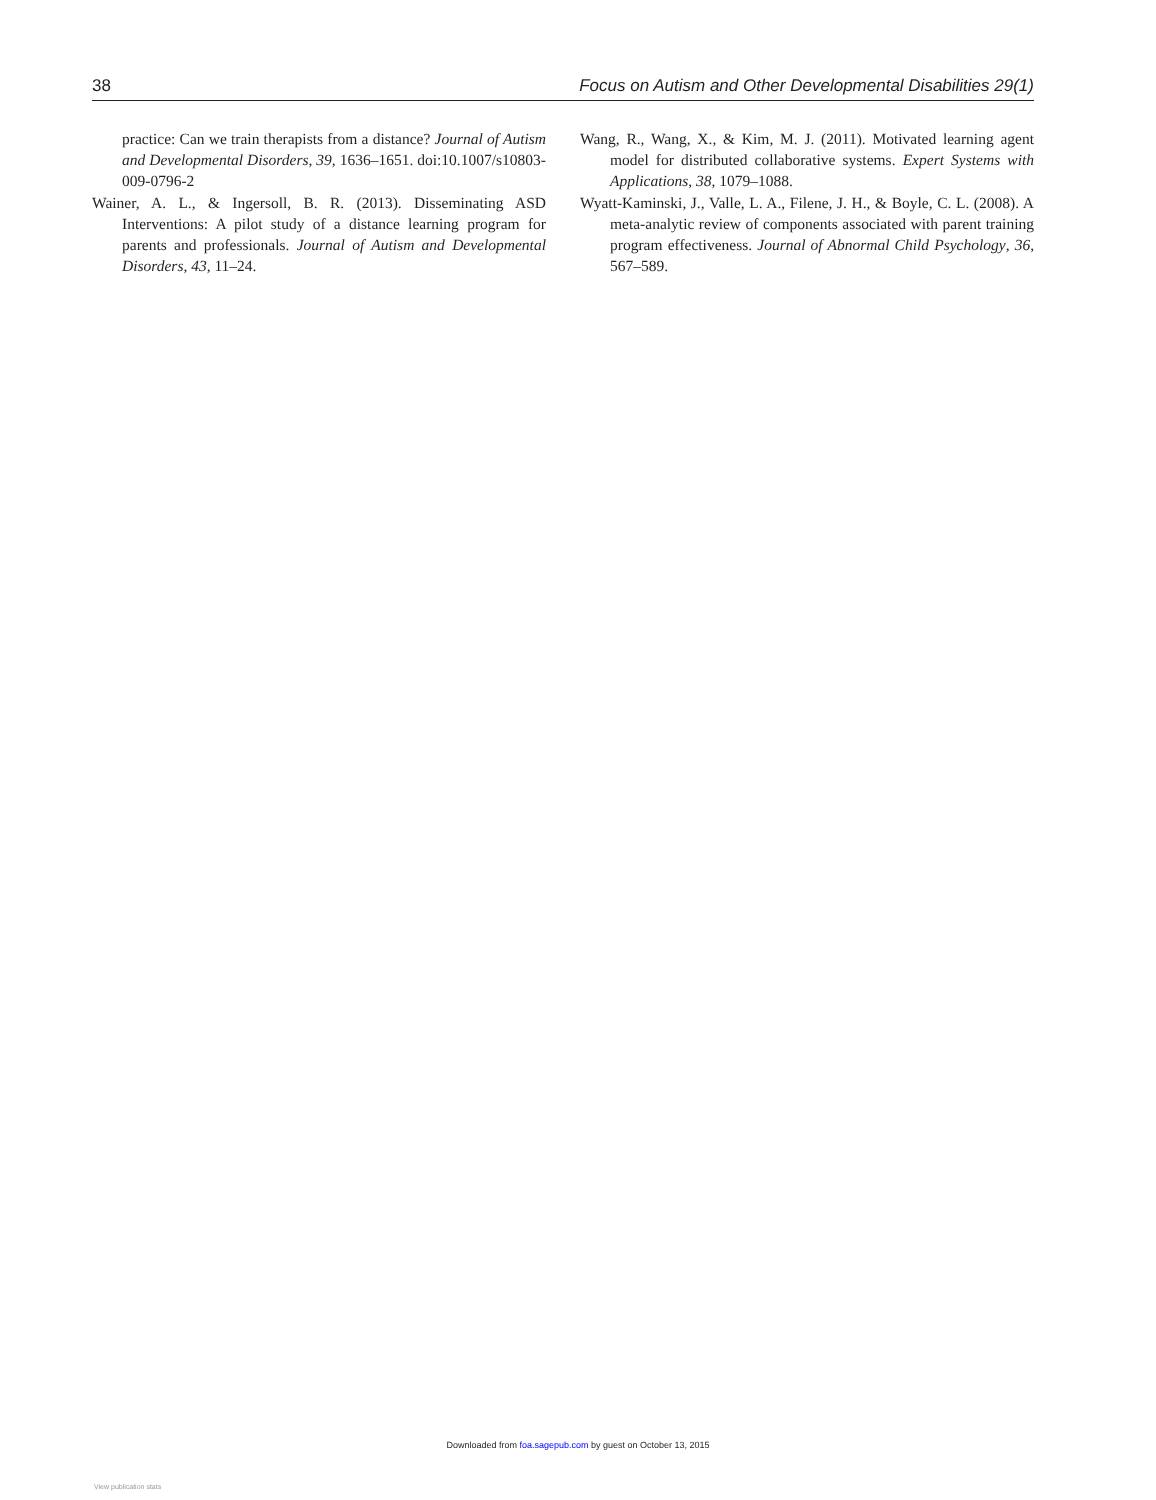38 Focus on Autism and Other Developmental Disabilities 29(1)
practice: Can we train therapists from a distance? Journal of Autism and Developmental Disorders, 39, 1636–1651. doi:10.1007/s10803-009-0796-2
Wainer, A. L., & Ingersoll, B. R. (2013). Disseminating ASD Interventions: A pilot study of a distance learning program for parents and professionals. Journal of Autism and Developmental Disorders, 43, 11–24.
Wang, R., Wang, X., & Kim, M. J. (2011). Motivated learning agent model for distributed collaborative systems. Expert Systems with Applications, 38, 1079–1088.
Wyatt-Kaminski, J., Valle, L. A., Filene, J. H., & Boyle, C. L. (2008). A meta-analytic review of components associated with parent training program effectiveness. Journal of Abnormal Child Psychology, 36, 567–589.
Downloaded from foa.sagepub.com by guest on October 13, 2015
View publication stats